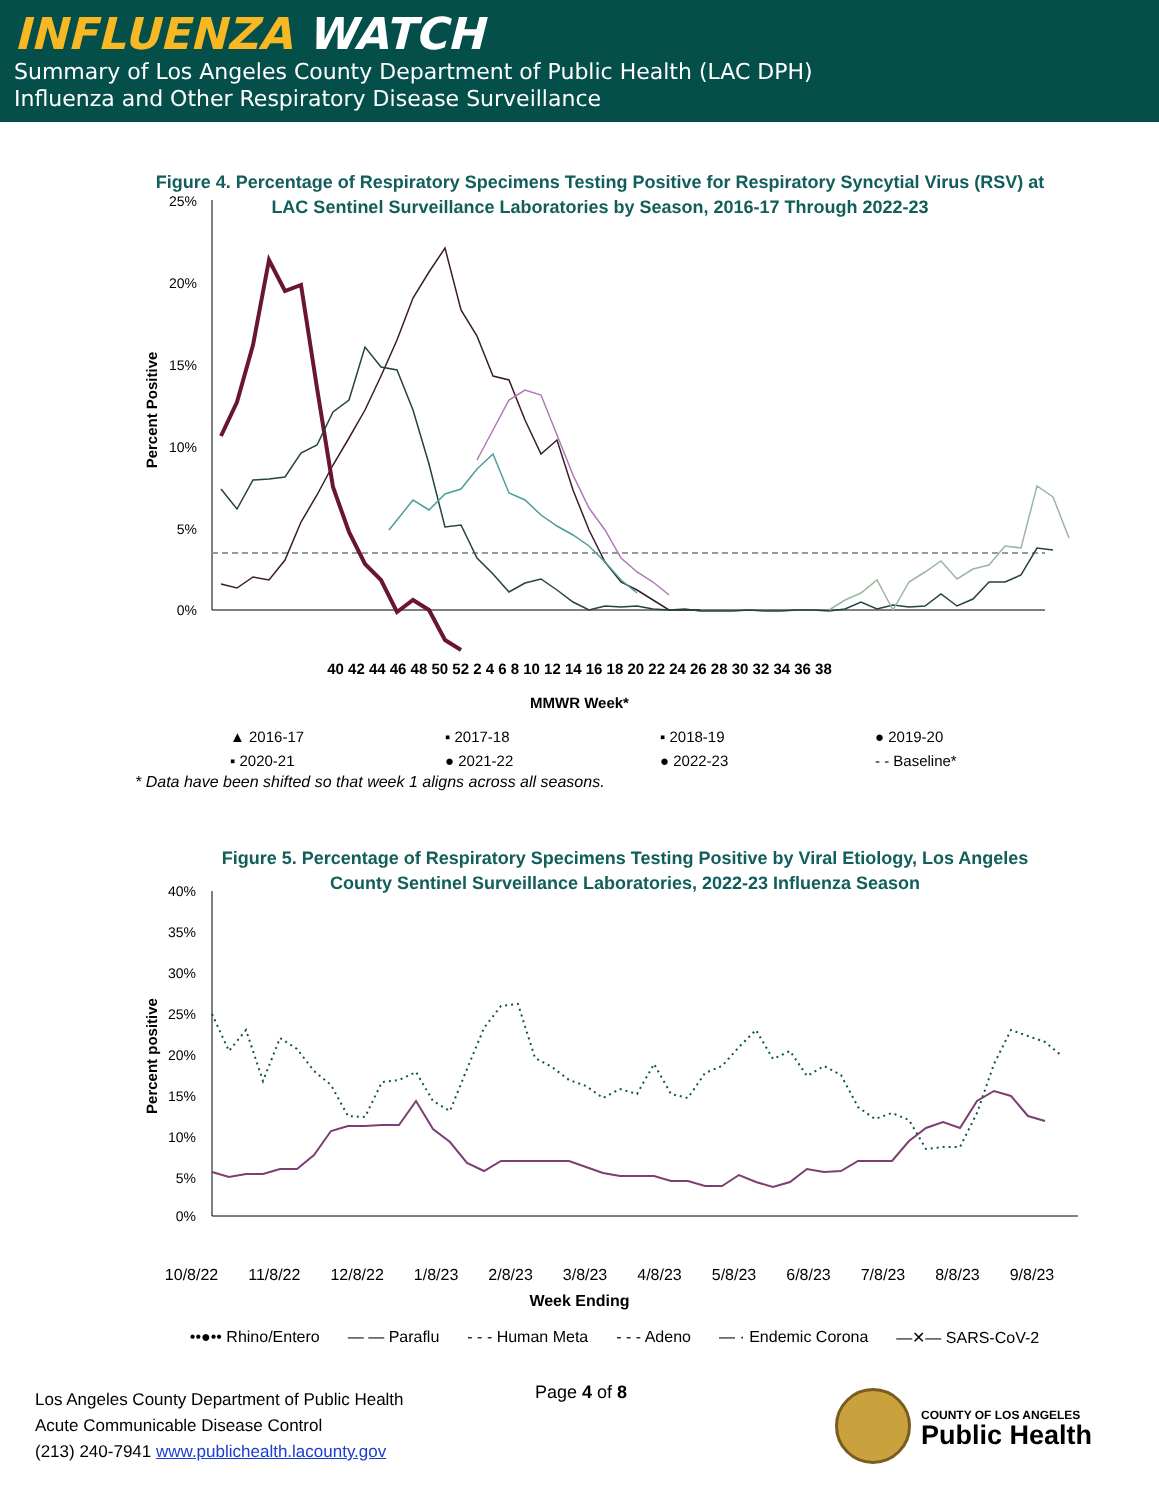INFLUENZA WATCH
Summary of Los Angeles County Department of Public Health (LAC DPH)
Influenza and Other Respiratory Disease Surveillance
Figure 4. Percentage of Respiratory Specimens Testing Positive for Respiratory Syncytial Virus (RSV) at LAC Sentinel Surveillance Laboratories by Season, 2016-17 Through 2022-23
25%
20%
15%
10%
5%
0%
Percent Positive
40 42 44 46 48 50 52 2 4 6 8 10 12 14 16 18 20 22 24 26 28 30 32 34 36 38
MMWR Week*
▲ 2016-17 ▪ 2017-18 ▪ 2018-19 ● 2019-20 ▪ 2020-21 ● 2021-22 ● 2022-23 - - Baseline*
* Data have been shifted so that week 1 aligns across all seasons.
Figure 5. Percentage of Respiratory Specimens Testing Positive by Viral Etiology, Los Angeles County Sentinel Surveillance Laboratories, 2022-23 Influenza Season
40%
35%
30%
25%
20%
15%
10%
5%
0%
Percent positive
10/8/22 11/8/22 12/8/22 1/8/23 2/8/23 3/8/23 4/8/23 5/8/23 6/8/23 7/8/23 8/8/23 9/8/23
Week Ending
••●•• Rhino/Entero — — Paraflu - - - Human Meta - - - Adeno — · Endemic Corona —✕— SARS-CoV-2
Los Angeles County Department of Public Health
Acute Communicable Disease Control
(213) 240-7941 www.publichealth.lacounty.gov
Page 4 of 8
COUNTY OF LOS ANGELES
Public Health